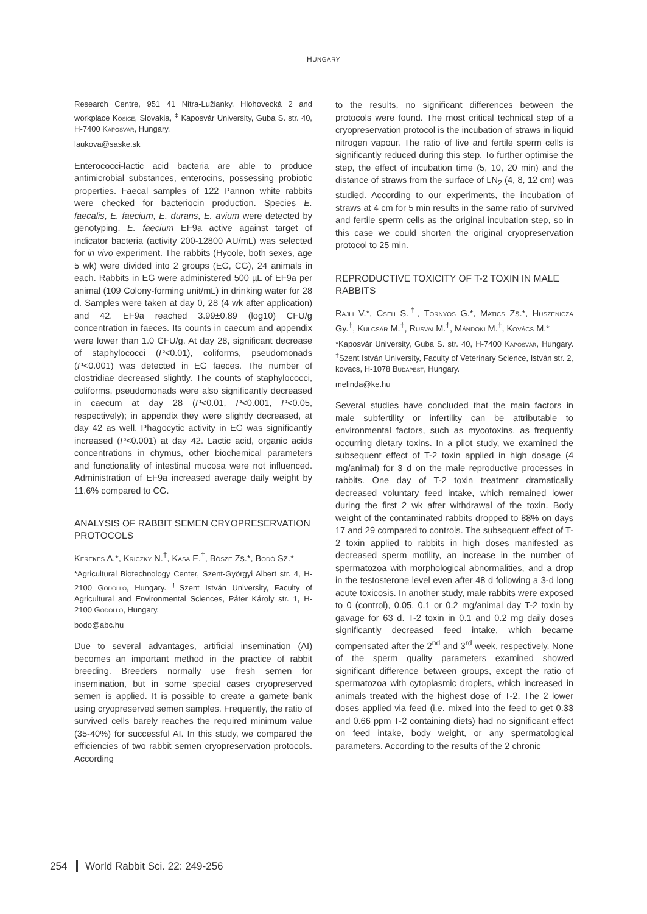HUNGARY
Research Centre, 951 41 Nitra-Lužianky, Hlohovecká 2 and workplace Košice, Slovakia, <sup>‡</sup> Kaposvár University, Guba S. str. 40, H-7400 Kaposvár, Hungary.
laukova@saske.sk
Enterococci-lactic acid bacteria are able to produce antimicrobial substances, enterocins, possessing probiotic properties. Faecal samples of 122 Pannon white rabbits were checked for bacteriocin production. Species E. faecalis, E. faecium, E. durans, E. avium were detected by genotyping. E. faecium EF9a active against target of indicator bacteria (activity 200-12800 AU/mL) was selected for in vivo experiment. The rabbits (Hycole, both sexes, age 5 wk) were divided into 2 groups (EG, CG), 24 animals in each. Rabbits in EG were administered 500 µL of EF9a per animal (109 Colony-forming unit/mL) in drinking water for 28 d. Samples were taken at day 0, 28 (4 wk after application) and 42. EF9a reached 3.99±0.89 (log10) CFU/g concentration in faeces. Its counts in caecum and appendix were lower than 1.0 CFU/g. At day 28, significant decrease of staphylococci (P<0.01), coliforms, pseudomonads (P<0.001) was detected in EG faeces. The number of clostridiae decreased slightly. The counts of staphylococci, coliforms, pseudomonads were also significantly decreased in caecum at day 28 (P<0.01, P<0.001, P<0.05, respectively); in appendix they were slightly decreased, at day 42 as well. Phagocytic activity in EG was significantly increased (P<0.001) at day 42. Lactic acid, organic acids concentrations in chymus, other biochemical parameters and functionality of intestinal mucosa were not influenced. Administration of EF9a increased average daily weight by 11.6% compared to CG.
ANALYSIS OF RABBIT SEMEN CRYOPRESERVATION PROTOCOLS
Kerekes A.*, Kriczky N.<sup>†</sup>, Kása E.<sup>†</sup>, Bősze Zs.*, Bodó Sz.*
*Agricultural Biotechnology Center, Szent-Györgyi Albert str. 4, H-2100 Gödöllő, Hungary. <sup>†</sup>Szent István University, Faculty of Agricultural and Environmental Sciences, Páter Károly str. 1, H-2100 Gödöllő, Hungary.
bodo@abc.hu
Due to several advantages, artificial insemination (AI) becomes an important method in the practice of rabbit breeding. Breeders normally use fresh semen for insemination, but in some special cases cryopreserved semen is applied. It is possible to create a gamete bank using cryopreserved semen samples. Frequently, the ratio of survived cells barely reaches the required minimum value (35-40%) for successful AI. In this study, we compared the efficiencies of two rabbit semen cryopreservation protocols. According
to the results, no significant differences between the protocols were found. The most critical technical step of a cryopreservation protocol is the incubation of straws in liquid nitrogen vapour. The ratio of live and fertile sperm cells is significantly reduced during this step. To further optimise the step, the effect of incubation time (5, 10, 20 min) and the distance of straws from the surface of LN<sub>2</sub> (4, 8, 12 cm) was studied. According to our experiments, the incubation of straws at 4 cm for 5 min results in the same ratio of survived and fertile sperm cells as the original incubation step, so in this case we could shorten the original cryopreservation protocol to 25 min.
REPRODUCTIVE TOXICITY OF T-2 TOXIN IN MALE RABBITS
Rajli V.*, Cseh S.<sup>†</sup>, Tornyos G.*, Matics Zs.*, Huszenicza Gy.<sup>†</sup>, Kulcsár M.<sup>†</sup>, Rusvai M.<sup>†</sup>, Mándoki M.<sup>†</sup>, Kovács M.*
*Kaposvár University, Guba S. str. 40, H-7400 Kaposvár, Hungary. <sup>†</sup>Szent István University, Faculty of Veterinary Science, István str. 2, kovacs, H-1078 Budapest, Hungary.
melinda@ke.hu
Several studies have concluded that the main factors in male subfertility or infertility can be attributable to environmental factors, such as mycotoxins, as frequently occurring dietary toxins. In a pilot study, we examined the subsequent effect of T-2 toxin applied in high dosage (4 mg/animal) for 3 d on the male reproductive processes in rabbits. One day of T-2 toxin treatment dramatically decreased voluntary feed intake, which remained lower during the first 2 wk after withdrawal of the toxin. Body weight of the contaminated rabbits dropped to 88% on days 17 and 29 compared to controls. The subsequent effect of T-2 toxin applied to rabbits in high doses manifested as decreased sperm motility, an increase in the number of spermatozoa with morphological abnormalities, and a drop in the testosterone level even after 48 d following a 3-d long acute toxicosis. In another study, male rabbits were exposed to 0 (control), 0.05, 0.1 or 0.2 mg/animal day T-2 toxin by gavage for 63 d. T-2 toxin in 0.1 and 0.2 mg daily doses significantly decreased feed intake, which became compensated after the 2<sup>nd</sup> and 3<sup>rd</sup> week, respectively. None of the sperm quality parameters examined showed significant difference between groups, except the ratio of spermatozoa with cytoplasmic droplets, which increased in animals treated with the highest dose of T-2. The 2 lower doses applied via feed (i.e. mixed into the feed to get 0.33 and 0.66 ppm T-2 containing diets) had no significant effect on feed intake, body weight, or any spermatological parameters. According to the results of the 2 chronic
254 World Rabbit Sci. 22: 249-256